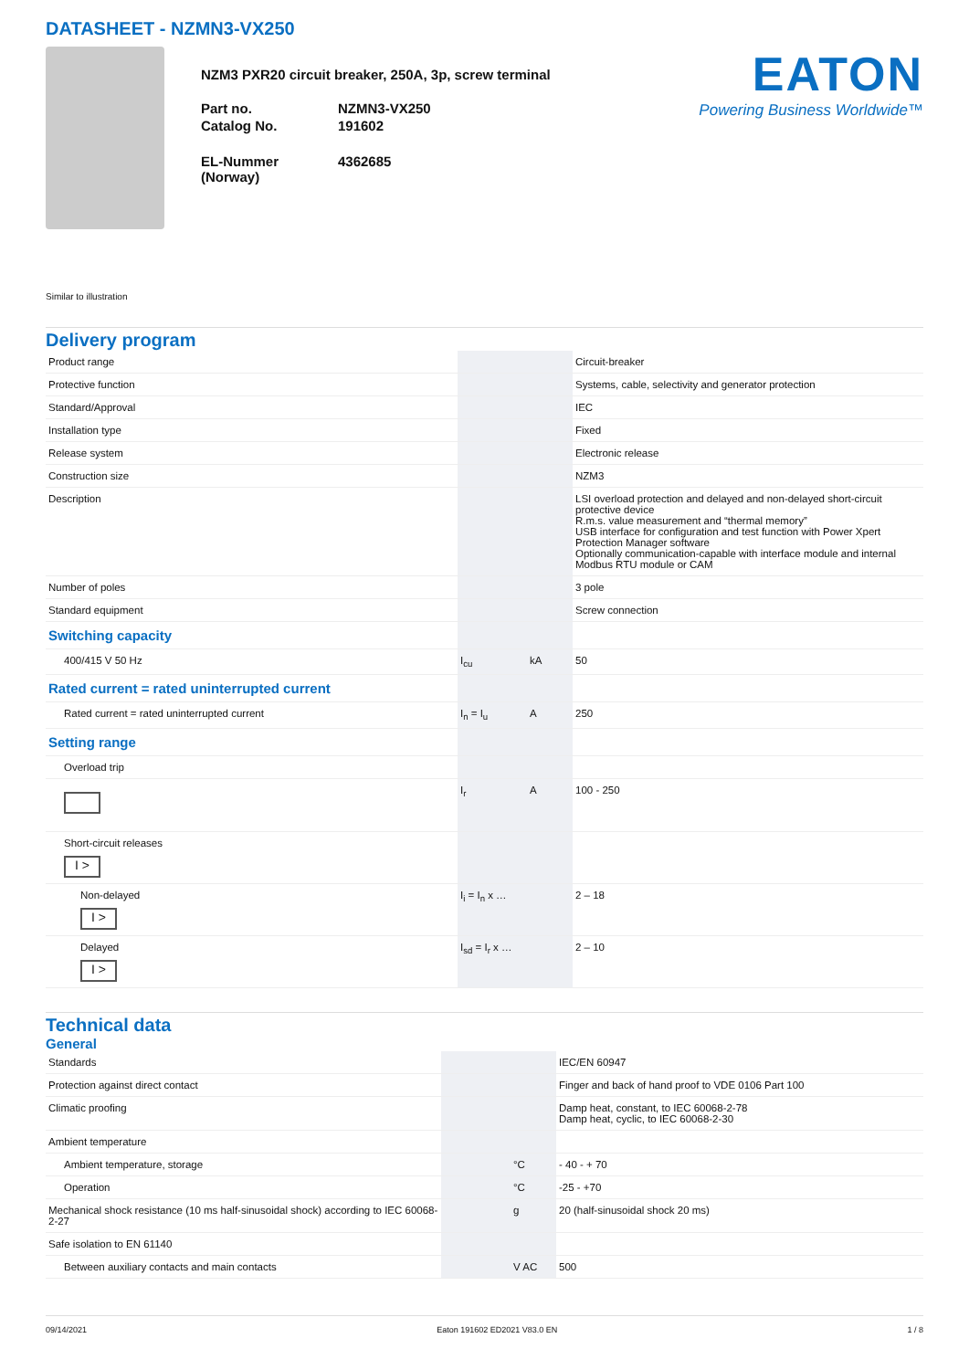DATASHEET - NZMN3-VX250
NZM3 PXR20 circuit breaker, 250A, 3p, screw terminal
Part no.
NZMN3-VX250
Catalog No.
191602
EL-Nummer (Norway)
4362685
EATON
Powering Business Worldwide™
Similar to illustration
Delivery program
| Product range | | | Circuit-breaker |
| Protective function | | | Systems, cable, selectivity and generator protection |
| Standard/Approval | | | IEC |
| Installation type | | | Fixed |
| Release system | | | Electronic release |
| Construction size | | | NZM3 |
| Description | | | LSI overload protection and delayed and non-delayed short-circuit protective device R.m.s. value measurement and “thermal memory” USB interface for configuration and test function with Power Xpert Protection Manager software Optionally communication-capable with interface module and internal Modbus RTU module or CAM |
| Number of poles | | | 3 pole |
| Standard equipment | | | Screw connection |
| Switching capacity | | | |
| 400/415 V 50 Hz | I<sub>cu</sub> | kA | 50 |
| Rated current = rated uninterrupted current | | | |
| Rated current = rated uninterrupted current | I<sub>n</sub> = I<sub>u</sub> | A | 250 |
| Setting range | | | |
| Overload trip | | | |
| | I<sub>r</sub> | A | 100 - 250 |
| Short-circuit releases I > | | | |
| Non-delayed I > | I<sub>i</sub> = I<sub>n</sub> x … | | 2 – 18 |
| Delayed I > | I<sub>sd</sub> = I<sub>r</sub> x … | | 2 – 10 |
Technical data
General
| Standards | | | IEC/EN 60947 |
| Protection against direct contact | | | Finger and back of hand proof to VDE 0106 Part 100 |
| Climatic proofing | | | Damp heat, constant, to IEC 60068-2-78 Damp heat, cyclic, to IEC 60068-2-30 |
| Ambient temperature | | | |
| Ambient temperature, storage | | °C | - 40 - + 70 |
| Operation | | °C | -25 - +70 |
| Mechanical shock resistance (10 ms half-sinusoidal shock) according to IEC 60068-2-27 | | g | 20 (half-sinusoidal shock 20 ms) |
| Safe isolation to EN 61140 | | | |
| Between auxiliary contacts and main contacts | | V AC | 500 |
09/14/2021 Eaton 191602 ED2021 V83.0 EN 1 / 8